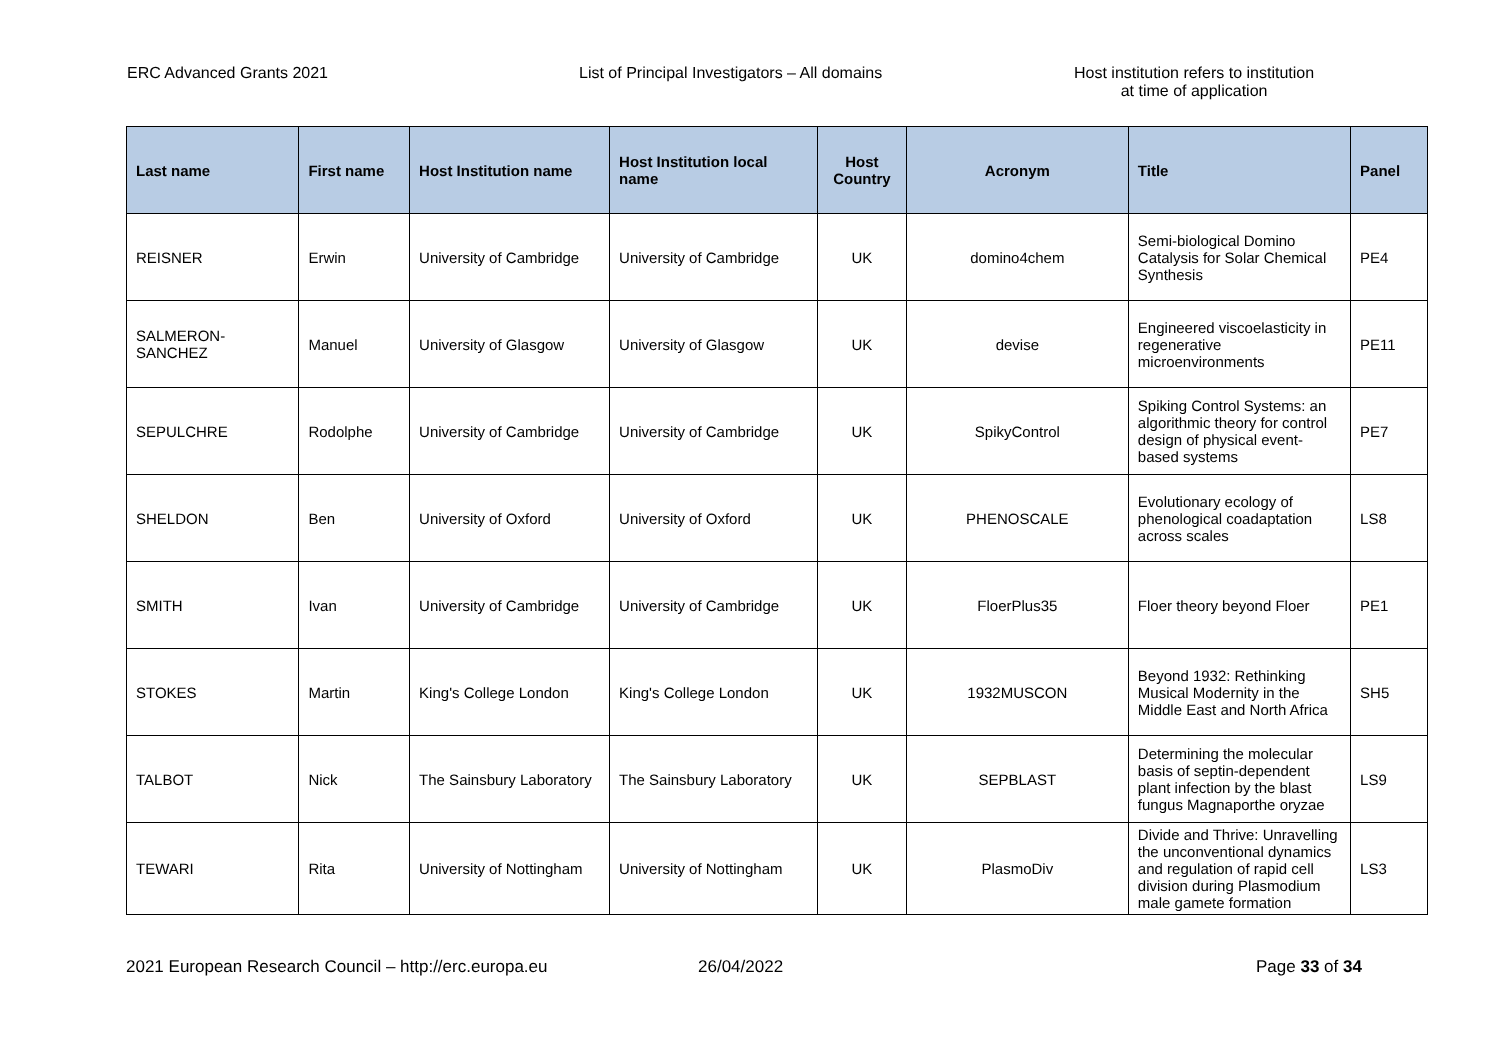ERC Advanced Grants 2021 List of Principal Investigators – All domains Host institution refers to institution
at time of application
| Last name | First name | Host Institution name | Host Institution local name | Host Country | Acronym | Title | Panel |
| --- | --- | --- | --- | --- | --- | --- | --- |
| REISNER | Erwin | University of Cambridge | University of Cambridge | UK | domino4chem | Semi-biological Domino Catalysis for Solar Chemical Synthesis | PE4 |
| SALMERON-SANCHEZ | Manuel | University of Glasgow | University of Glasgow | UK | devise | Engineered viscoelasticity in regenerative microenvironments | PE11 |
| SEPULCHRE | Rodolphe | University of Cambridge | University of Cambridge | UK | SpikyControl | Spiking Control Systems: an algorithmic theory for control design of physical event-based systems | PE7 |
| SHELDON | Ben | University of Oxford | University of Oxford | UK | PHENOSCALE | Evolutionary ecology of phenological coadaptation across scales | LS8 |
| SMITH | Ivan | University of Cambridge | University of Cambridge | UK | FloerPlus35 | Floer theory beyond Floer | PE1 |
| STOKES | Martin | King's College London | King's College London | UK | 1932MUSCON | Beyond 1932: Rethinking Musical Modernity in the Middle East and North Africa | SH5 |
| TALBOT | Nick | The Sainsbury Laboratory | The Sainsbury Laboratory | UK | SEPBLAST | Determining the molecular basis of septin-dependent plant infection by the blast fungus Magnaporthe oryzae | LS9 |
| TEWARI | Rita | University of Nottingham | University of Nottingham | UK | PlasmoDiv | Divide and Thrive: Unravelling the unconventional dynamics and regulation of rapid cell division during Plasmodium male gamete formation | LS3 |
2021 European Research Council – http://erc.europa.eu 26/04/2022 Page 33 of 34